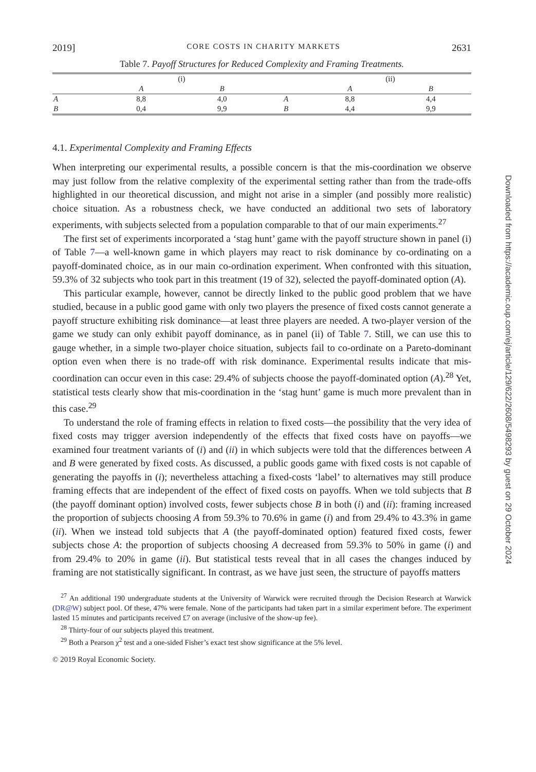2019] CORE COSTS IN CHARITY MARKETS 2631
Table 7. Payoff Structures for Reduced Complexity and Framing Treatments.
| | (i) | | | (ii) | |
| | A | B | | A | B |
| A | 8,8 | 4,0 | A | 8,8 | 4,4 |
| B | 0,4 | 9,9 | B | 4,4 | 9,9 |
4.1. Experimental Complexity and Framing Effects
When interpreting our experimental results, a possible concern is that the mis-coordination we observe may just follow from the relative complexity of the experimental setting rather than from the trade-offs highlighted in our theoretical discussion, and might not arise in a simpler (and possibly more realistic) choice situation. As a robustness check, we have conducted an additional two sets of laboratory experiments, with subjects selected from a population comparable to that of our main experiments.<sup>27</sup>
The first set of experiments incorporated a ‘stag hunt’ game with the payoff structure shown in panel (i) of Table 7—a well-known game in which players may react to risk dominance by co-ordinating on a payoff-dominated choice, as in our main co-ordination experiment. When confronted with this situation, 59.3% of 32 subjects who took part in this treatment (19 of 32), selected the payoff-dominated option (A).
This particular example, however, cannot be directly linked to the public good problem that we have studied, because in a public good game with only two players the presence of fixed costs cannot generate a payoff structure exhibiting risk dominance—at least three players are needed. A two-player version of the game we study can only exhibit payoff dominance, as in panel (ii) of Table 7. Still, we can use this to gauge whether, in a simple two-player choice situation, subjects fail to co-ordinate on a Pareto-dominant option even when there is no trade-off with risk dominance. Experimental results indicate that mis-coordination can occur even in this case: 29.4% of subjects choose the payoff-dominated option (A).<sup>28</sup> Yet, statistical tests clearly show that mis-coordination in the ‘stag hunt’ game is much more prevalent than in this case.<sup>29</sup>
To understand the role of framing effects in relation to fixed costs—the possibility that the very idea of fixed costs may trigger aversion independently of the effects that fixed costs have on payoffs—we examined four treatment variants of (i) and (ii) in which subjects were told that the differences between A and B were generated by fixed costs. As discussed, a public goods game with fixed costs is not capable of generating the payoffs in (i); nevertheless attaching a fixed-costs ‘label’ to alternatives may still produce framing effects that are independent of the effect of fixed costs on payoffs. When we told subjects that B (the payoff dominant option) involved costs, fewer subjects chose B in both (i) and (ii): framing increased the proportion of subjects choosing A from 59.3% to 70.6% in game (i) and from 29.4% to 43.3% in game (ii). When we instead told subjects that A (the payoff-dominated option) featured fixed costs, fewer subjects chose A: the proportion of subjects choosing A decreased from 59.3% to 50% in game (i) and from 29.4% to 20% in game (ii). But statistical tests reveal that in all cases the changes induced by framing are not statistically significant. In contrast, as we have just seen, the structure of payoffs matters
<sup>27</sup> An additional 190 undergraduate students at the University of Warwick were recruited through the Decision Research at Warwick (DR@W) subject pool. Of these, 47% were female. None of the participants had taken part in a similar experiment before. The experiment lasted 15 minutes and participants received £7 on average (inclusive of the show-up fee).
<sup>28</sup> Thirty-four of our subjects played this treatment.
<sup>29</sup> Both a Pearson χ<sup>2</sup> test and a one-sided Fisher’s exact test show significance at the 5% level.
© 2019 Royal Economic Society.
Downloaded from https://academic.oup.com/ej/article/129/622/2608/5498293 by guest on 29 October 2024